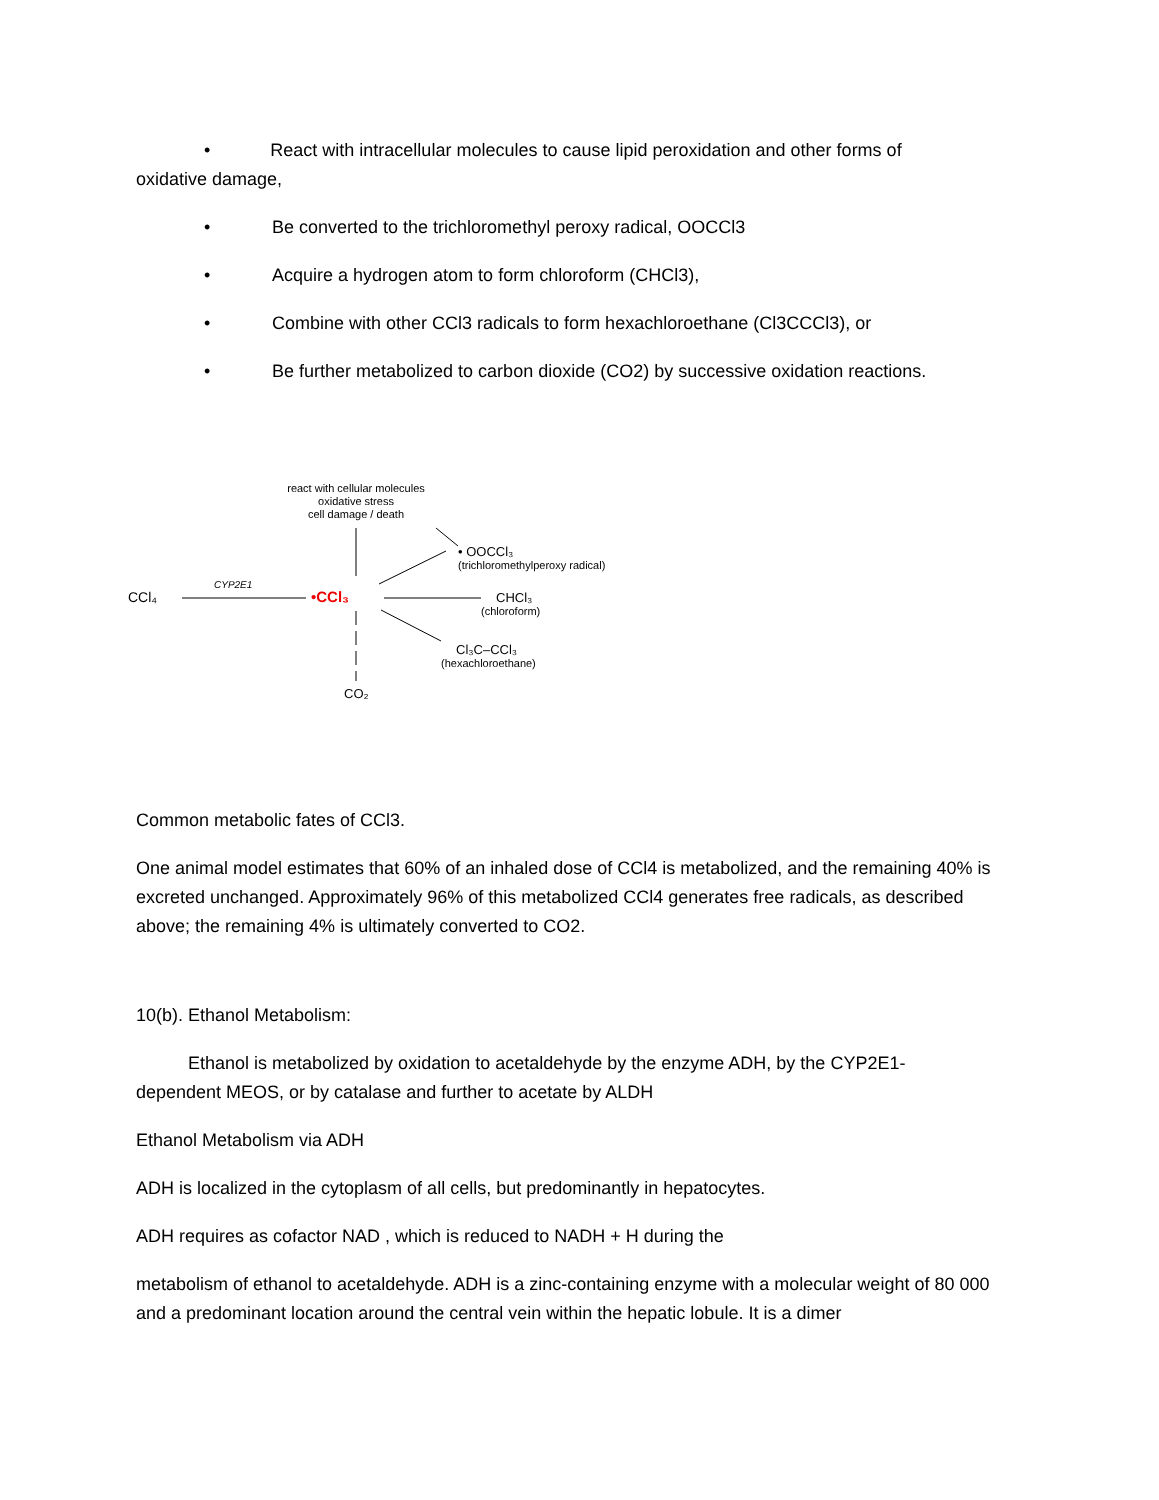• React with intracellular molecules to cause lipid peroxidation and other forms of
oxidative damage,
• Be converted to the trichloromethyl peroxy radical, OOCCl3
• Acquire a hydrogen atom to form chloroform (CHCl3),
• Combine with other CCl3 radicals to form hexachloroethane (Cl3CCCl3), or
• Be further metabolized to carbon dioxide (CO2) by successive oxidation reactions.
react with cellular molecules
oxidative stress
cell damage / death
• OOCCl₃
(trichloromethylperoxy radical)
CCl₄
CYP2E1
•CCl₃
CHCl₃
(chloroform)
Cl₃C–CCl₃
(hexachloroethane)
CO₂
Common metabolic fates of CCl3.
One animal model estimates that 60% of an inhaled dose of CCl4 is metabolized, and the remaining 40% is excreted unchanged. Approximately 96% of this metabolized CCl4 generates free radicals, as described above; the remaining 4% is ultimately converted to CO2.
10(b). Ethanol Metabolism:
Ethanol is metabolized by oxidation to acetaldehyde by the enzyme ADH, by the CYP2E1-
dependent MEOS, or by catalase and further to acetate by ALDH
Ethanol Metabolism via ADH
ADH is localized in the cytoplasm of all cells, but predominantly in hepatocytes.
ADH requires as cofactor NAD , which is reduced to NADH + H during the
metabolism of ethanol to acetaldehyde. ADH is a zinc-containing enzyme with a molecular weight of 80 000 and a predominant location around the central vein within the hepatic lobule. It is a dimer